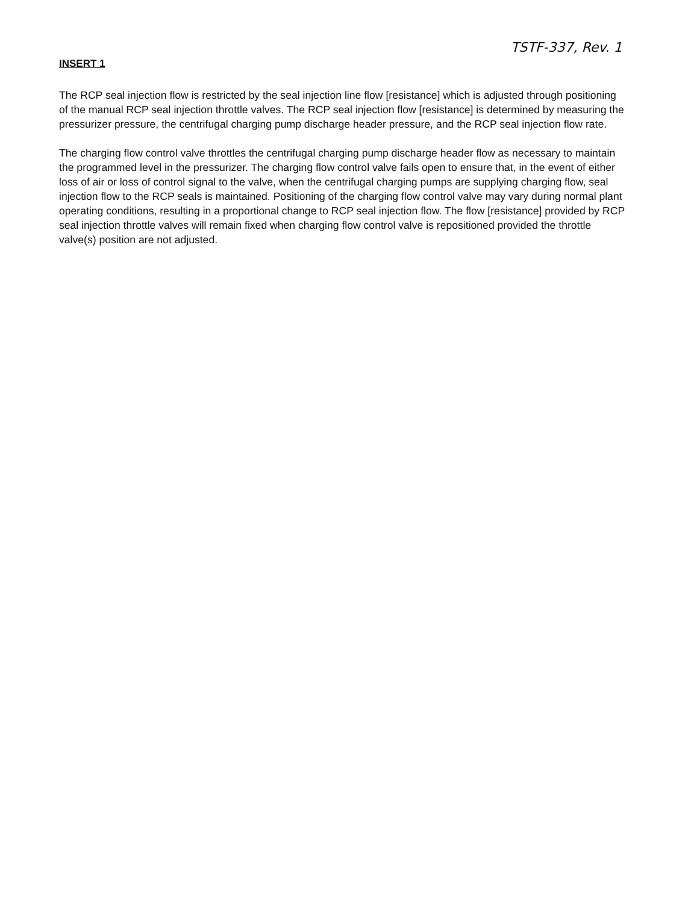TSTF-337, Rev. 1
INSERT 1
The RCP seal injection flow is restricted by the seal injection line flow [resistance] which is adjusted through positioning of the manual RCP seal injection throttle valves. The RCP seal injection flow [resistance] is determined by measuring the pressurizer pressure, the centrifugal charging pump discharge header pressure, and the RCP seal injection flow rate.
The charging flow control valve throttles the centrifugal charging pump discharge header flow as necessary to maintain the programmed level in the pressurizer. The charging flow control valve fails open to ensure that, in the event of either loss of air or loss of control signal to the valve, when the centrifugal charging pumps are supplying charging flow, seal injection flow to the RCP seals is maintained. Positioning of the charging flow control valve may vary during normal plant operating conditions, resulting in a proportional change to RCP seal injection flow. The flow [resistance] provided by RCP seal injection throttle valves will remain fixed when charging flow control valve is repositioned provided the throttle valve(s) position are not adjusted.